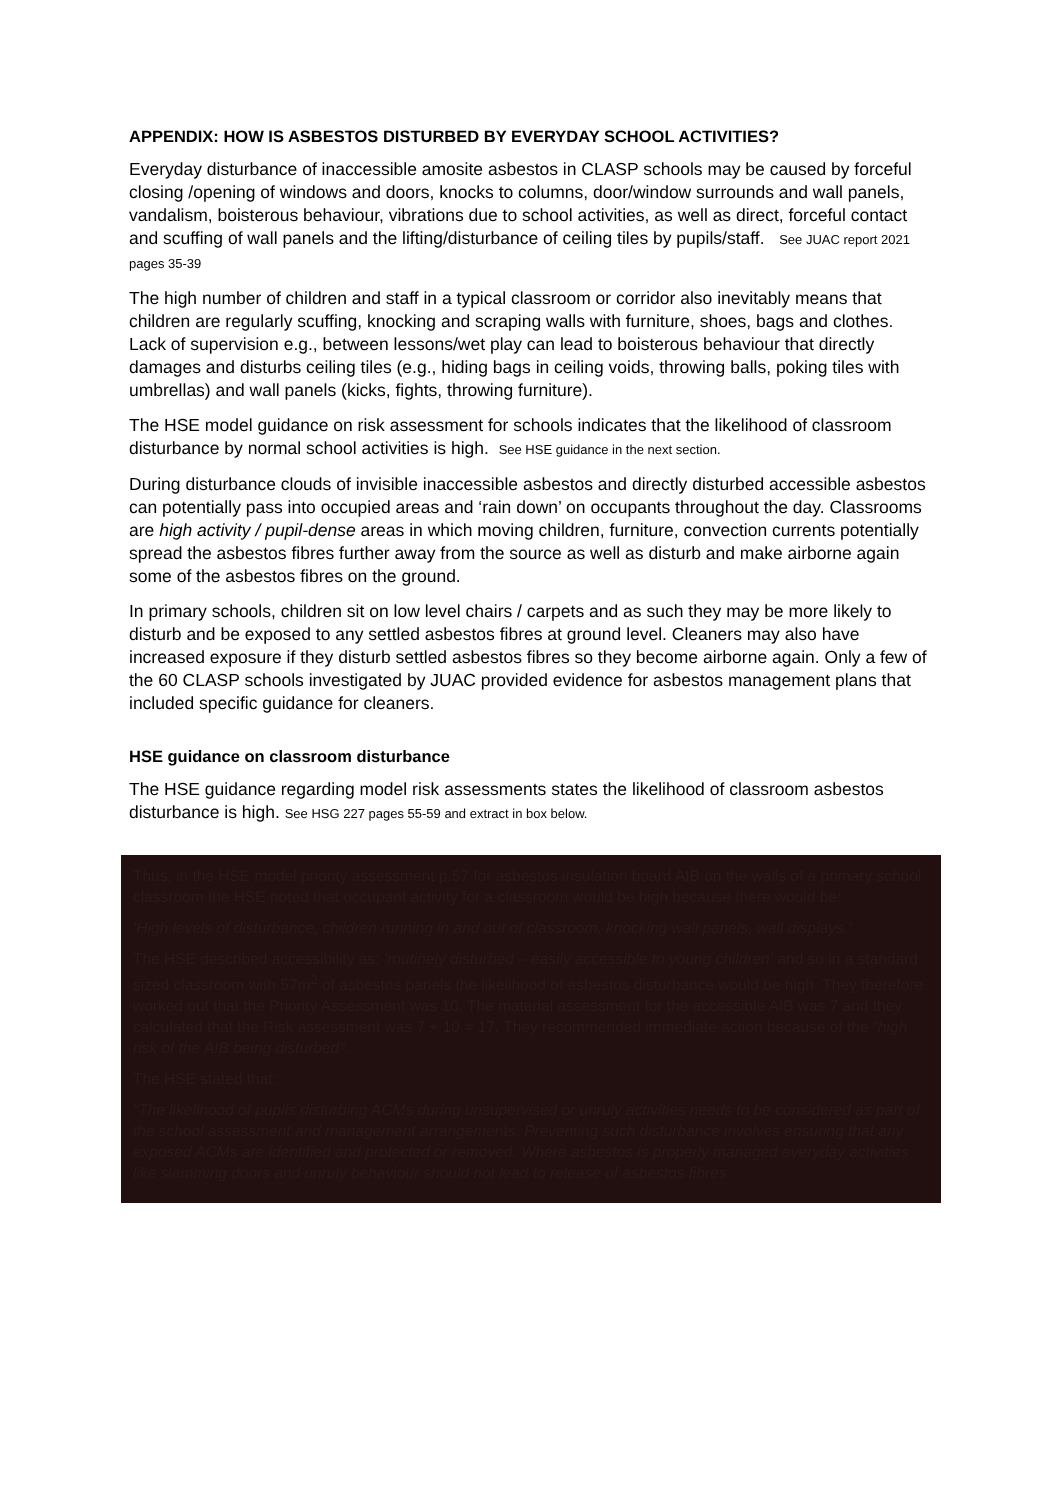APPENDIX: HOW IS ASBESTOS DISTURBED BY EVERYDAY SCHOOL ACTIVITIES?
Everyday disturbance of inaccessible amosite asbestos in CLASP schools may be caused by forceful closing /opening of windows and doors, knocks to columns, door/window surrounds and wall panels, vandalism, boisterous behaviour, vibrations due to school activities, as well as direct, forceful contact and scuffing of wall panels and the lifting/disturbance of ceiling tiles by pupils/staff. See JUAC report 2021 pages 35-39
The high number of children and staff in a typical classroom or corridor also inevitably means that children are regularly scuffing, knocking and scraping walls with furniture, shoes, bags and clothes. Lack of supervision e.g., between lessons/wet play can lead to boisterous behaviour that directly damages and disturbs ceiling tiles (e.g., hiding bags in ceiling voids, throwing balls, poking tiles with umbrellas) and wall panels (kicks, fights, throwing furniture).
The HSE model guidance on risk assessment for schools indicates that the likelihood of classroom disturbance by normal school activities is high. See HSE guidance in the next section.
During disturbance clouds of invisible inaccessible asbestos and directly disturbed accessible asbestos can potentially pass into occupied areas and ‘rain down’ on occupants throughout the day. Classrooms are high activity / pupil-dense areas in which moving children, furniture, convection currents potentially spread the asbestos fibres further away from the source as well as disturb and make airborne again some of the asbestos fibres on the ground.
In primary schools, children sit on low level chairs / carpets and as such they may be more likely to disturb and be exposed to any settled asbestos fibres at ground level. Cleaners may also have increased exposure if they disturb settled asbestos fibres so they become airborne again. Only a few of the 60 CLASP schools investigated by JUAC provided evidence for asbestos management plans that included specific guidance for cleaners.
HSE guidance on classroom disturbance
The HSE guidance regarding model risk assessments states the likelihood of classroom asbestos disturbance is high. See HSG 227 pages 55-59 and extract in box below.
Thus, in the HSE model priority assessment p.57 for asbestos insulation board AIB on the walls of a primary school classroom the HSE noted that occupant activity for a classroom would be high because there would be:
‘High levels of disturbance, children running in and out of classroom, knocking wall panels, wall displays.’
The HSE described accessibility as: ‘routinely disturbed – easily accessible to young children’ and so in a standard sized classroom with 57m<sup>2</sup> of asbestos panels the likelihood of asbestos disturbance would be high. They therefore worked out that the Priority Assessment was 10. The material assessment for the accessible AIB was 7 and they calculated that the Risk assessment was 7 + 10 = 17. They recommended immediate action because of the “high risk of the AIB being disturbed”.
The HSE stated that:
“The likelihood of pupils disturbing ACMs during unsupervised or unruly activities needs to be considered as part of the school assessment and management arrangements. Preventing such disturbance involves ensuring that any exposed ACMs are identified and protected or removed. Where asbestos is properly managed everyday activities like slamming doors and unruly behaviour should not lead to release of asbestos fibres